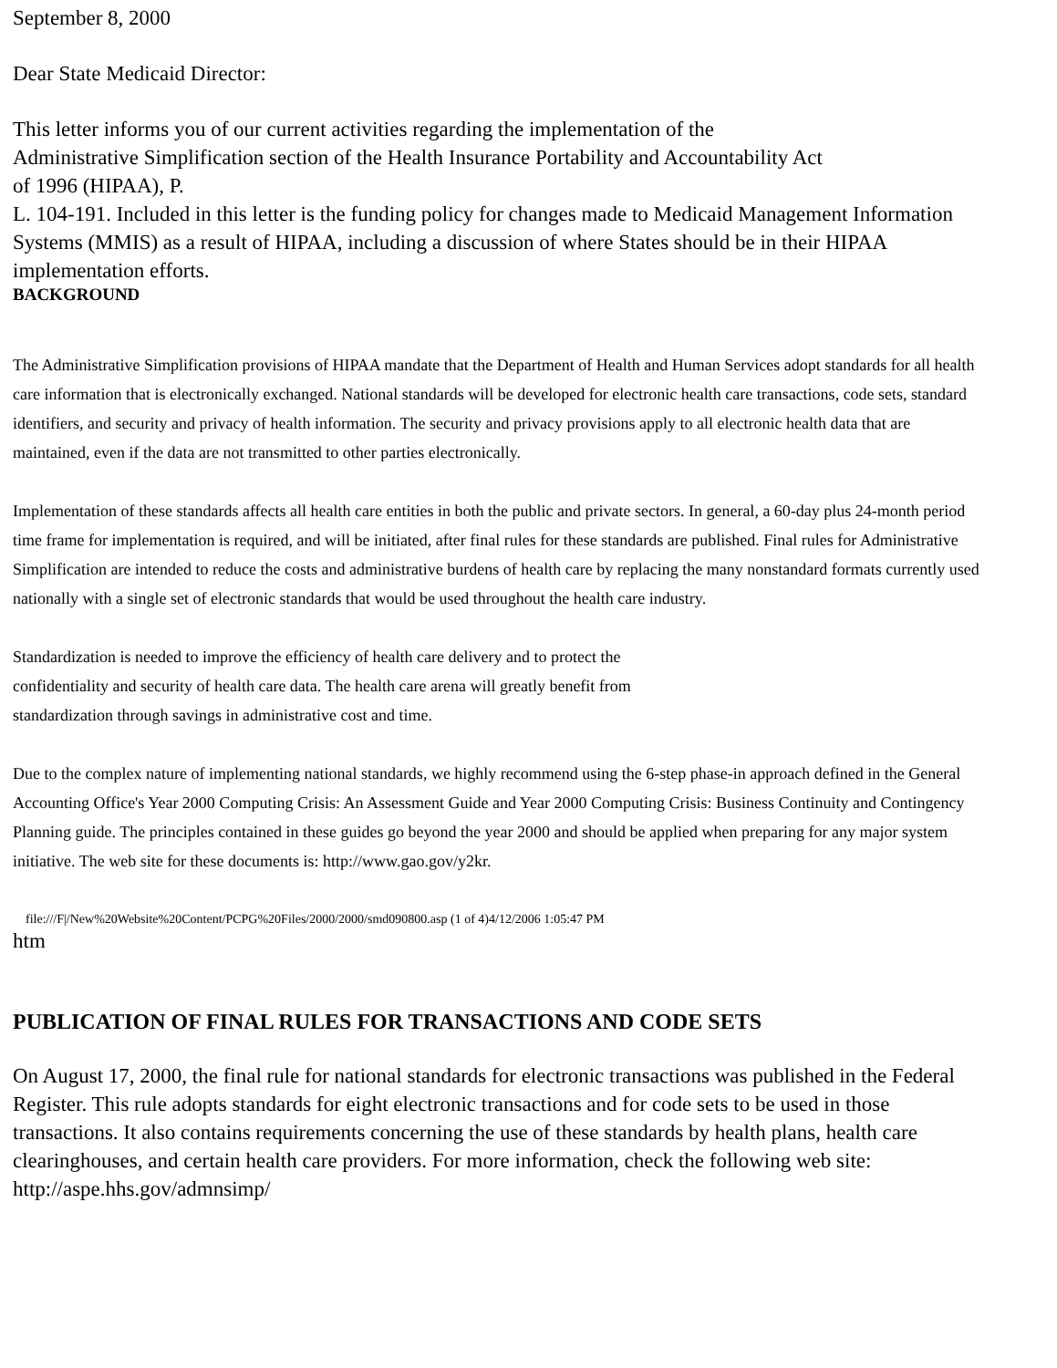September 8, 2000
Dear State Medicaid Director:
This letter informs you of our current activities regarding the implementation of the
Administrative Simplification section of the Health Insurance Portability and Accountability Act
of 1996 (HIPAA), P.
L. 104-191. Included in this letter is the funding policy for changes made to Medicaid Management Information Systems (MMIS) as a result of HIPAA, including a discussion of where States should be in their HIPAA implementation efforts.
BACKGROUND
The Administrative Simplification provisions of HIPAA mandate that the Department of Health and Human Services adopt standards for all health care information that is electronically exchanged. National standards will be developed for electronic health care transactions, code sets, standard identifiers, and security and privacy of health information. The security and privacy provisions apply to all electronic health data that are maintained, even if the data are not transmitted to other parties electronically.
Implementation of these standards affects all health care entities in both the public and private sectors. In general, a 60-day plus 24-month period time frame for implementation is required, and will be initiated, after final rules for these standards are published. Final rules for Administrative Simplification are intended to reduce the costs and administrative burdens of health care by replacing the many nonstandard formats currently used nationally with a single set of electronic standards that would be used throughout the health care industry.
Standardization is needed to improve the efficiency of health care delivery and to protect the
confidentiality and security of health care data. The health care arena will greatly benefit from
standardization through savings in administrative cost and time.
Due to the complex nature of implementing national standards, we highly recommend using the 6-step phase-in approach defined in the General Accounting Office's Year 2000 Computing Crisis: An Assessment Guide and Year 2000 Computing Crisis: Business Continuity and Contingency Planning guide. The principles contained in these guides go beyond the year 2000 and should be applied when preparing for any major system initiative. The web site for these documents is: http://www.gao.gov/y2kr.
file:///F|/New%20Website%20Content/PCPG%20Files/2000/2000/smd090800.asp (1 of 4)4/12/2006 1:05:47 PM
htm
PUBLICATION OF FINAL RULES FOR TRANSACTIONS AND CODE SETS
On August 17, 2000, the final rule for national standards for electronic transactions was published in the Federal Register. This rule adopts standards for eight electronic transactions and for code sets to be used in those transactions. It also contains requirements concerning the use of these standards by health plans, health care clearinghouses, and certain health care providers. For more information, check the following web site: http://aspe.hhs.gov/admnsimp/